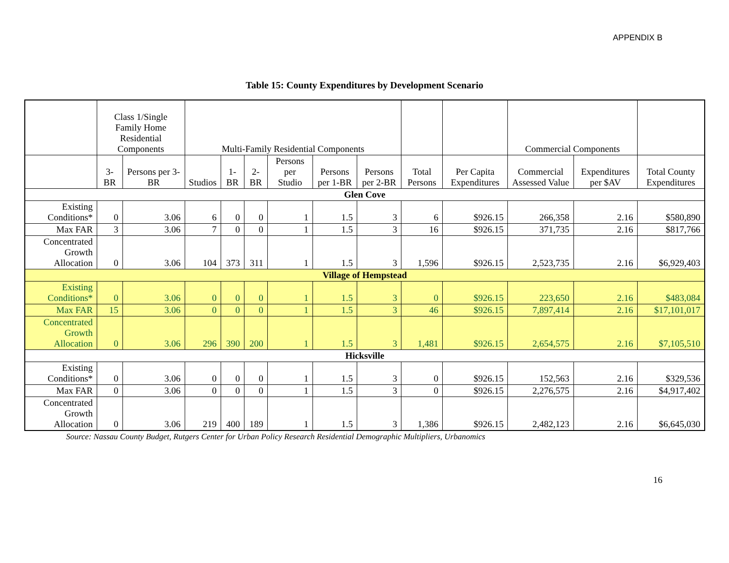APPENDIX B
Table 15: County Expenditures by Development Scenario
| | Class 1/Single Family Home Residential Components | | Multi-Family Residential Components | | | | | | | | Commercial Components | | |
| --- | --- | --- | --- | --- | --- | --- | --- | --- | --- | --- | --- | --- | --- |
| | 3- BR | Persons per 3-BR | Studios | 1-BR | 2-BR | Persons per Studio | Persons per 1-BR | Persons per 2-BR | Total Persons | Per Capita Expenditures | Commercial Assessed Value | Expenditures per $AV | Total County Expenditures |
| Glen Cove | | | | | | | | | | | | | |
| Existing Conditions* | 0 | 3.06 | 6 | 0 | 0 | 1 | 1.5 | 3 | 6 | $926.15 | 266,358 | 2.16 | $580,890 |
| Max FAR | 3 | 3.06 | 7 | 0 | 0 | 1 | 1.5 | 3 | 16 | $926.15 | 371,735 | 2.16 | $817,766 |
| Concentrated Growth Allocation | 0 | 3.06 | 104 | 373 | 311 | 1 | 1.5 | 3 | 1,596 | $926.15 | 2,523,735 | 2.16 | $6,929,403 |
| Village of Hempstead | | | | | | | | | | | | | |
| Existing Conditions* | 0 | 3.06 | 0 | 0 | 0 | 1 | 1.5 | 3 | 0 | $926.15 | 223,650 | 2.16 | $483,084 |
| Max FAR | 15 | 3.06 | 0 | 0 | 0 | 1 | 1.5 | 3 | 46 | $926.15 | 7,897,414 | 2.16 | $17,101,017 |
| Concentrated Growth Allocation | 0 | 3.06 | 296 | 390 | 200 | 1 | 1.5 | 3 | 1,481 | $926.15 | 2,654,575 | 2.16 | $7,105,510 |
| Hicksville | | | | | | | | | | | | | |
| Existing Conditions* | 0 | 3.06 | 0 | 0 | 0 | 1 | 1.5 | 3 | 0 | $926.15 | 152,563 | 2.16 | $329,536 |
| Max FAR | 0 | 3.06 | 0 | 0 | 0 | 1 | 1.5 | 3 | 0 | $926.15 | 2,276,575 | 2.16 | $4,917,402 |
| Concentrated Growth Allocation | 0 | 3.06 | 219 | 400 | 189 | 1 | 1.5 | 3 | 1,386 | $926.15 | 2,482,123 | 2.16 | $6,645,030 |
Source: Nassau County Budget, Rutgers Center for Urban Policy Research Residential Demographic Multipliers, Urbanomics
16